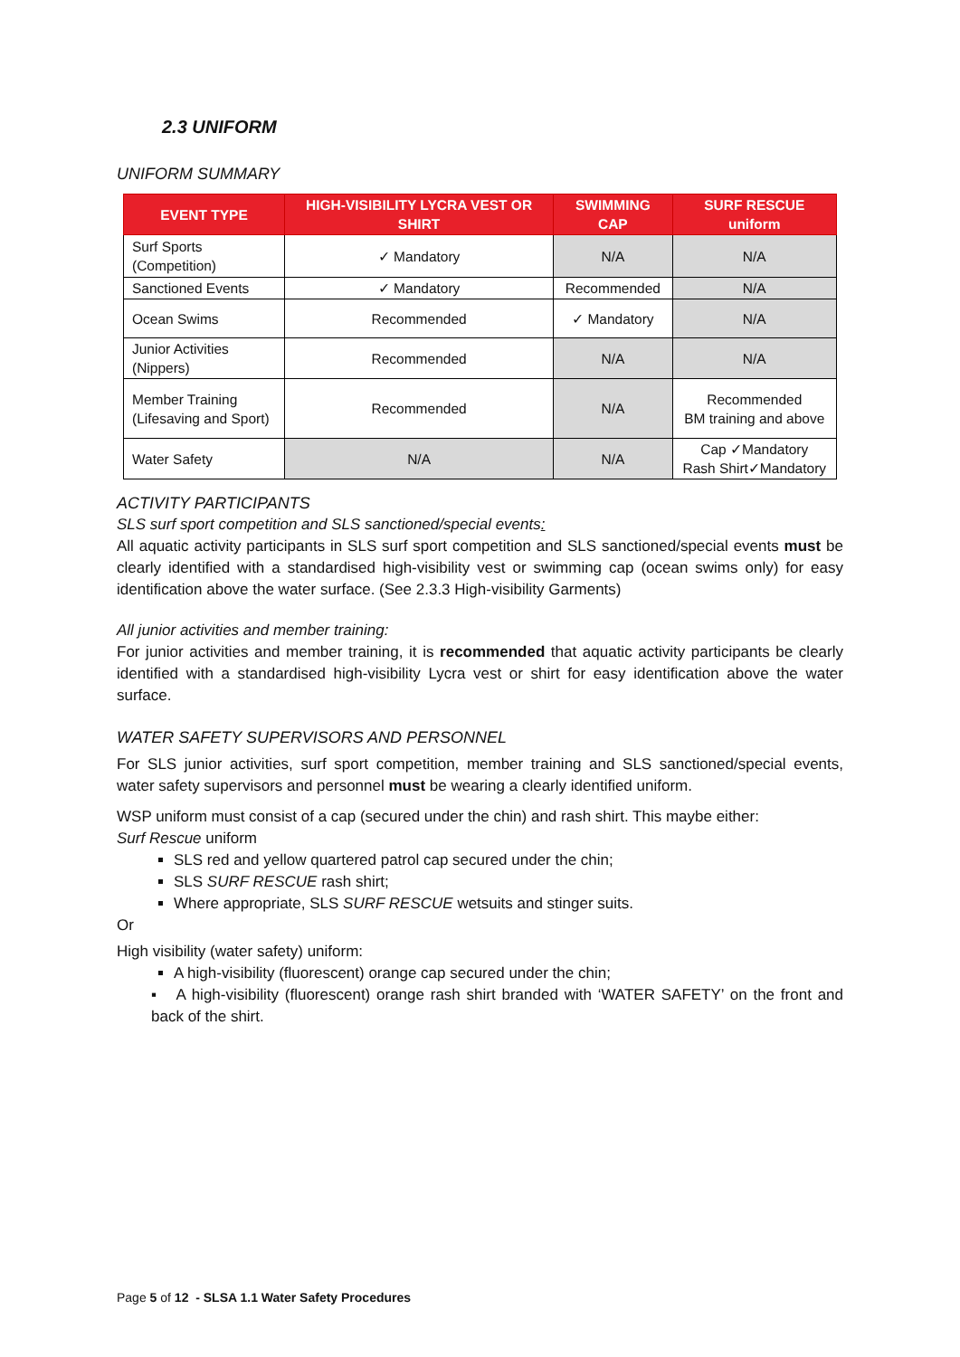2.3 UNIFORM
UNIFORM SUMMARY
| EVENT TYPE | HIGH-VISIBILITY LYCRA VEST OR SHIRT | SWIMMING CAP | SURF RESCUE uniform |
| --- | --- | --- | --- |
| Surf Sports (Competition) | ✓ Mandatory | N/A | N/A |
| Sanctioned Events | ✓ Mandatory | Recommended | N/A |
| Ocean Swims | Recommended | ✓ Mandatory | N/A |
| Junior Activities (Nippers) | Recommended | N/A | N/A |
| Member Training (Lifesaving and Sport) | Recommended | N/A | Recommended BM training and above |
| Water Safety | N/A | N/A | Cap ✓Mandatory Rash Shirt✓Mandatory |
ACTIVITY PARTICIPANTS
SLS surf sport competition and SLS sanctioned/special events:
All aquatic activity participants in SLS surf sport competition and SLS sanctioned/special events must be clearly identified with a standardised high-visibility vest or swimming cap (ocean swims only) for easy identification above the water surface. (See 2.3.3 High-visibility Garments)
All junior activities and member training:
For junior activities and member training, it is recommended that aquatic activity participants be clearly identified with a standardised high-visibility Lycra vest or shirt for easy identification above the water surface.
WATER SAFETY SUPERVISORS AND PERSONNEL
For SLS junior activities, surf sport competition, member training and SLS sanctioned/special events, water safety supervisors and personnel must be wearing a clearly identified uniform.
WSP uniform must consist of a cap (secured under the chin) and rash shirt. This maybe either:
Surf Rescue uniform
SLS red and yellow quartered patrol cap secured under the chin;
SLS SURF RESCUE rash shirt;
Where appropriate, SLS SURF RESCUE wetsuits and stinger suits.
Or
High visibility (water safety) uniform:
A high-visibility (fluorescent) orange cap secured under the chin;
▪ A high-visibility (fluorescent) orange rash shirt branded with ‘WATER SAFETY’ on the front and back of the shirt.
Page 5 of 12 - SLSA 1.1 Water Safety Procedures